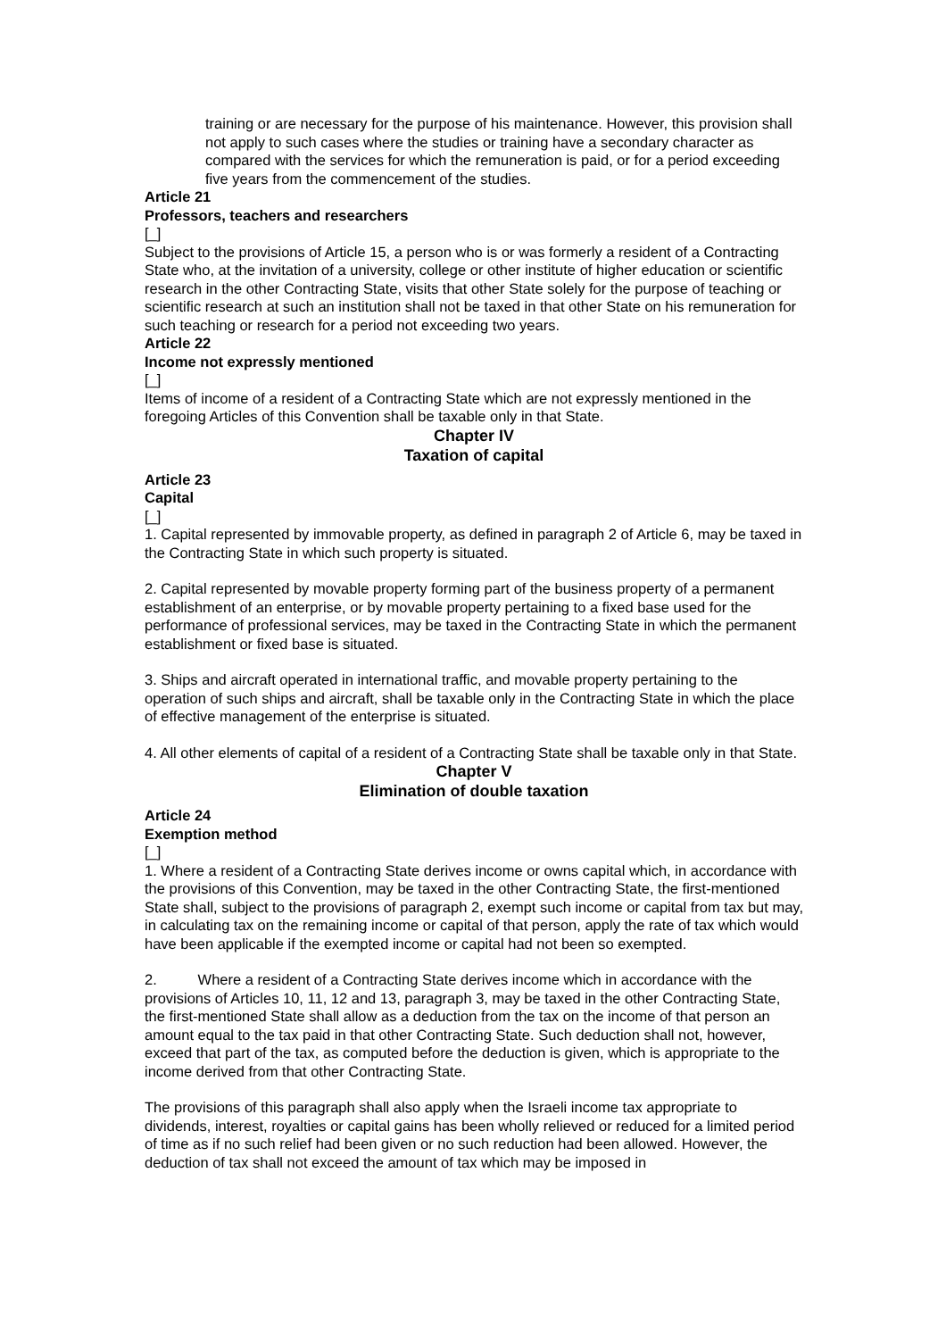training or are necessary for the purpose of his maintenance. However, this provision shall not apply to such cases where the studies or training have a secondary character as compared with the services for which the remuneration is paid, or for a period exceeding five years from the commencement of the studies.
Article 21
Professors, teachers and researchers
[_]
Subject to the provisions of Article 15, a person who is or was formerly a resident of a Contracting State who, at the invitation of a university, college or other institute of higher education or scientific research in the other Contracting State, visits that other State solely for the purpose of teaching or scientific research at such an institution shall not be taxed in that other State on his remuneration for such teaching or research for a period not exceeding two years.
Article 22
Income not expressly mentioned
[_]
Items of income of a resident of a Contracting State which are not expressly mentioned in the foregoing Articles of this Convention shall be taxable only in that State.
Chapter IV
Taxation of capital
Article 23
Capital
[_]
1. Capital represented by immovable property, as defined in paragraph 2 of Article 6, may be taxed in the Contracting State in which such property is situated.
2. Capital represented by movable property forming part of the business property of a permanent establishment of an enterprise, or by movable property pertaining to a fixed base used for the performance of professional services, may be taxed in the Contracting State in which the permanent establishment or fixed base is situated.
3. Ships and aircraft operated in international traffic, and movable property pertaining to the operation of such ships and aircraft, shall be taxable only in the Contracting State in which the place of effective management of the enterprise is situated.
4. All other elements of capital of a resident of a Contracting State shall be taxable only in that State.
Chapter V
Elimination of double taxation
Article 24
Exemption method
[_]
1. Where a resident of a Contracting State derives income or owns capital which, in accordance with the provisions of this Convention, may be taxed in the other Contracting State, the first-mentioned State shall, subject to the provisions of paragraph 2, exempt such income or capital from tax but may, in calculating tax on the remaining income or capital of that person, apply the rate of tax which would have been applicable if the exempted income or capital had not been so exempted.
2. Where a resident of a Contracting State derives income which in accordance with the provisions of Articles 10, 11, 12 and 13, paragraph 3, may be taxed in the other Contracting State, the first-mentioned State shall allow as a deduction from the tax on the income of that person an amount equal to the tax paid in that other Contracting State. Such deduction shall not, however, exceed that part of the tax, as computed before the deduction is given, which is appropriate to the income derived from that other Contracting State.
The provisions of this paragraph shall also apply when the Israeli income tax appropriate to dividends, interest, royalties or capital gains has been wholly relieved or reduced for a limited period of time as if no such relief had been given or no such reduction had been allowed. However, the deduction of tax shall not exceed the amount of tax which may be imposed in